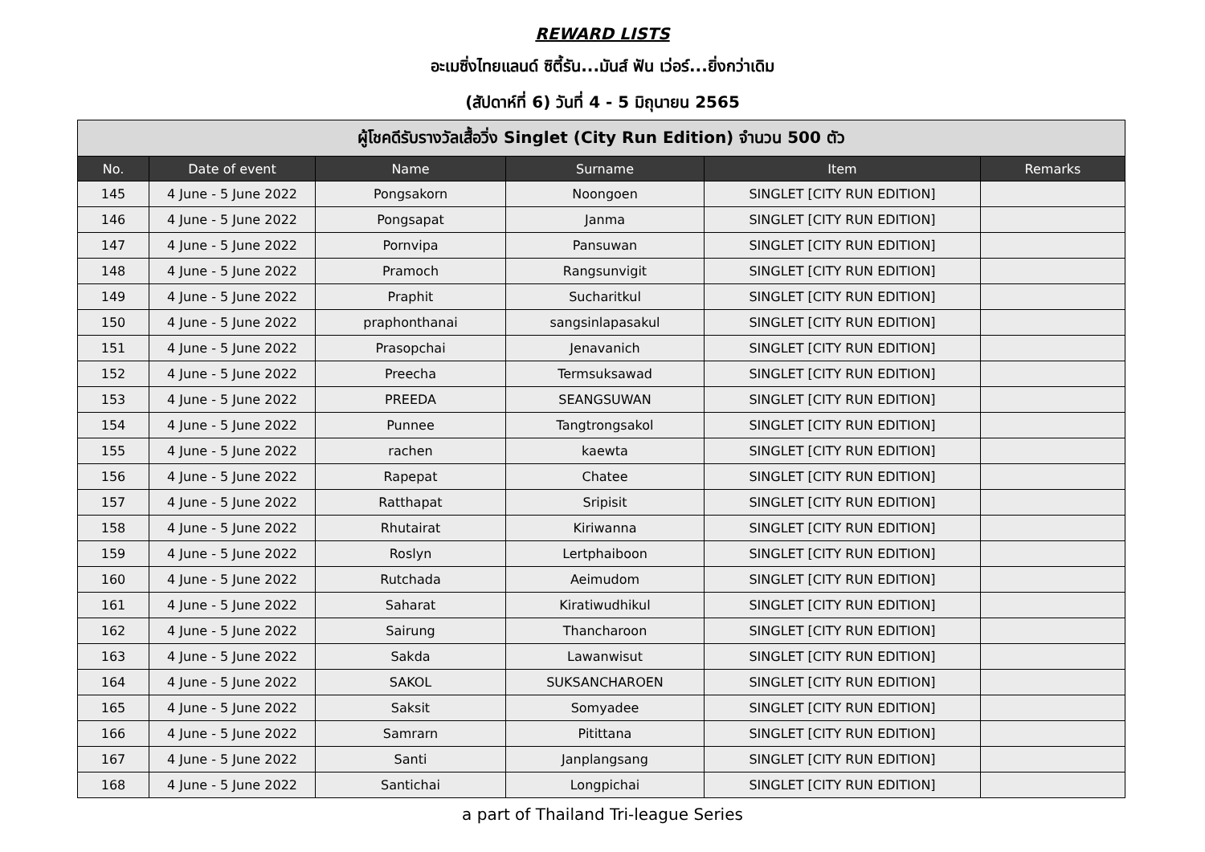REWARD LISTS
อะเมซิ่งไทยแลนด์ ซิตี้รัน...มันส์ ฟัน เว่อร์...ยิ่งกว่าเดิม
(สัปดาห์ที่ 6) วันที่ 4 - 5 มิถุนายน 2565
| ผู้โชคดีรับรางวัลเสื้อวิ่ง Singlet (City Run Edition) จำนวน 500 ตัว | | | | | |
| No. | Date of event | Name | Surname | Item | Remarks |
| 145 | 4 June - 5 June 2022 | Pongsakorn | Noongoen | SINGLET [CITY RUN EDITION] | |
| 146 | 4 June - 5 June 2022 | Pongsapat | Janma | SINGLET [CITY RUN EDITION] | |
| 147 | 4 June - 5 June 2022 | Pornvipa | Pansuwan | SINGLET [CITY RUN EDITION] | |
| 148 | 4 June - 5 June 2022 | Pramoch | Rangsunvigit | SINGLET [CITY RUN EDITION] | |
| 149 | 4 June - 5 June 2022 | Praphit | Sucharitkul | SINGLET [CITY RUN EDITION] | |
| 150 | 4 June - 5 June 2022 | praphonthanai | sangsinlapasakul | SINGLET [CITY RUN EDITION] | |
| 151 | 4 June - 5 June 2022 | Prasopchai | Jenavanich | SINGLET [CITY RUN EDITION] | |
| 152 | 4 June - 5 June 2022 | Preecha | Termsuksawad | SINGLET [CITY RUN EDITION] | |
| 153 | 4 June - 5 June 2022 | PREEDA | SEANGSUWAN | SINGLET [CITY RUN EDITION] | |
| 154 | 4 June - 5 June 2022 | Punnee | Tangtrongsakol | SINGLET [CITY RUN EDITION] | |
| 155 | 4 June - 5 June 2022 | rachen | kaewta | SINGLET [CITY RUN EDITION] | |
| 156 | 4 June - 5 June 2022 | Rapepat | Chatee | SINGLET [CITY RUN EDITION] | |
| 157 | 4 June - 5 June 2022 | Ratthapat | Sripisit | SINGLET [CITY RUN EDITION] | |
| 158 | 4 June - 5 June 2022 | Rhutairat | Kiriwanna | SINGLET [CITY RUN EDITION] | |
| 159 | 4 June - 5 June 2022 | Roslyn | Lertphaiboon | SINGLET [CITY RUN EDITION] | |
| 160 | 4 June - 5 June 2022 | Rutchada | Aeimudom | SINGLET [CITY RUN EDITION] | |
| 161 | 4 June - 5 June 2022 | Saharat | Kiratiwudhikul | SINGLET [CITY RUN EDITION] | |
| 162 | 4 June - 5 June 2022 | Sairung | Thancharoon | SINGLET [CITY RUN EDITION] | |
| 163 | 4 June - 5 June 2022 | Sakda | Lawanwisut | SINGLET [CITY RUN EDITION] | |
| 164 | 4 June - 5 June 2022 | SAKOL | SUKSANCHAROEN | SINGLET [CITY RUN EDITION] | |
| 165 | 4 June - 5 June 2022 | Saksit | Somyadee | SINGLET [CITY RUN EDITION] | |
| 166 | 4 June - 5 June 2022 | Samrarn | Pitittana | SINGLET [CITY RUN EDITION] | |
| 167 | 4 June - 5 June 2022 | Santi | Janplangsang | SINGLET [CITY RUN EDITION] | |
| 168 | 4 June - 5 June 2022 | Santichai | Longpichai | SINGLET [CITY RUN EDITION] | |
a part of Thailand Tri-league Series